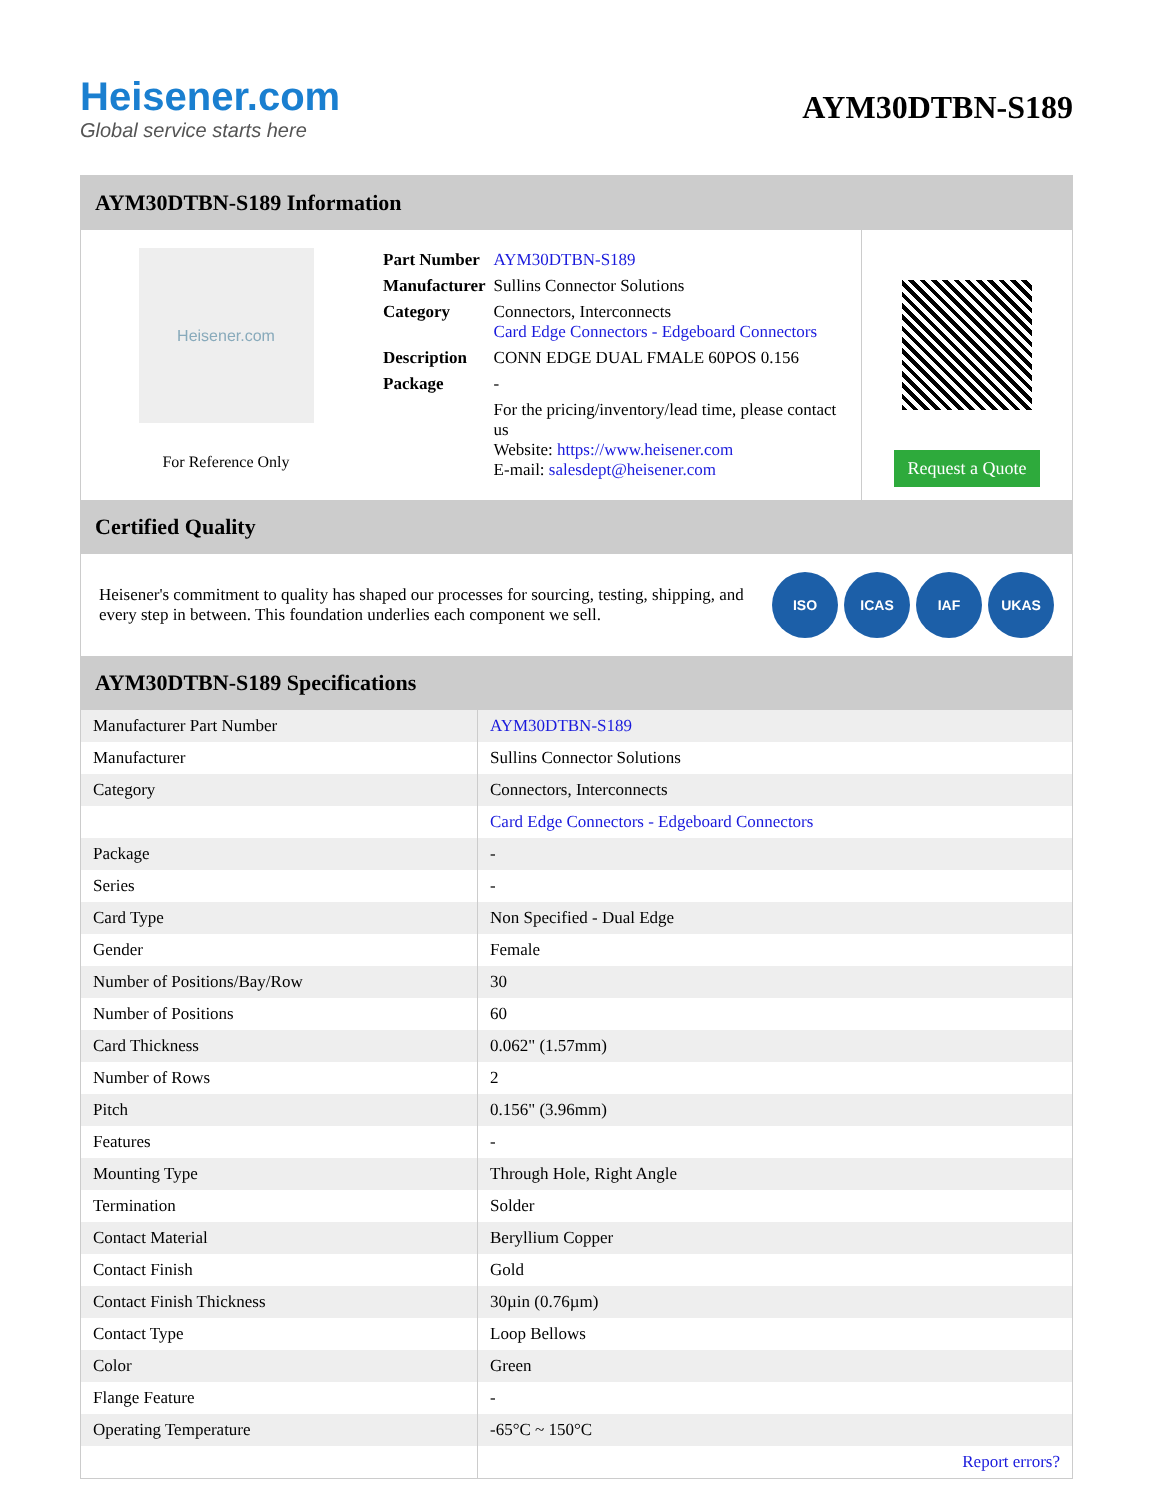Heisener.com
Global service starts here
AYM30DTBN-S189
AYM30DTBN-S189 Information
Heisener.com
For Reference Only
| Part Number | AYM30DTBN-S189 |
| Manufacturer | Sullins Connector Solutions |
| Category | Connectors, Interconnects Card Edge Connectors - Edgeboard Connectors |
| Description | CONN EDGE DUAL FMALE 60POS 0.156 |
| Package | - |
| | For the pricing/inventory/lead time, please contact us Website: https://www.heisener.com E-mail: salesdept@heisener.com |
Request a Quote
Certified Quality
Heisener's commitment to quality has shaped our processes for sourcing, testing, shipping, and every step in between. This foundation underlies each component we sell.
ISO ICAS IAF UKAS
AYM30DTBN-S189 Specifications
| Manufacturer Part Number | AYM30DTBN-S189 |
| Manufacturer | Sullins Connector Solutions |
| Category | Connectors, Interconnects |
| | Card Edge Connectors - Edgeboard Connectors |
| Package | - |
| Series | - |
| Card Type | Non Specified - Dual Edge |
| Gender | Female |
| Number of Positions/Bay/Row | 30 |
| Number of Positions | 60 |
| Card Thickness | 0.062" (1.57mm) |
| Number of Rows | 2 |
| Pitch | 0.156" (3.96mm) |
| Features | - |
| Mounting Type | Through Hole, Right Angle |
| Termination | Solder |
| Contact Material | Beryllium Copper |
| Contact Finish | Gold |
| Contact Finish Thickness | 30µin (0.76µm) |
| Contact Type | Loop Bellows |
| Color | Green |
| Flange Feature | - |
| Operating Temperature | -65°C ~ 150°C |
| | Report errors? |